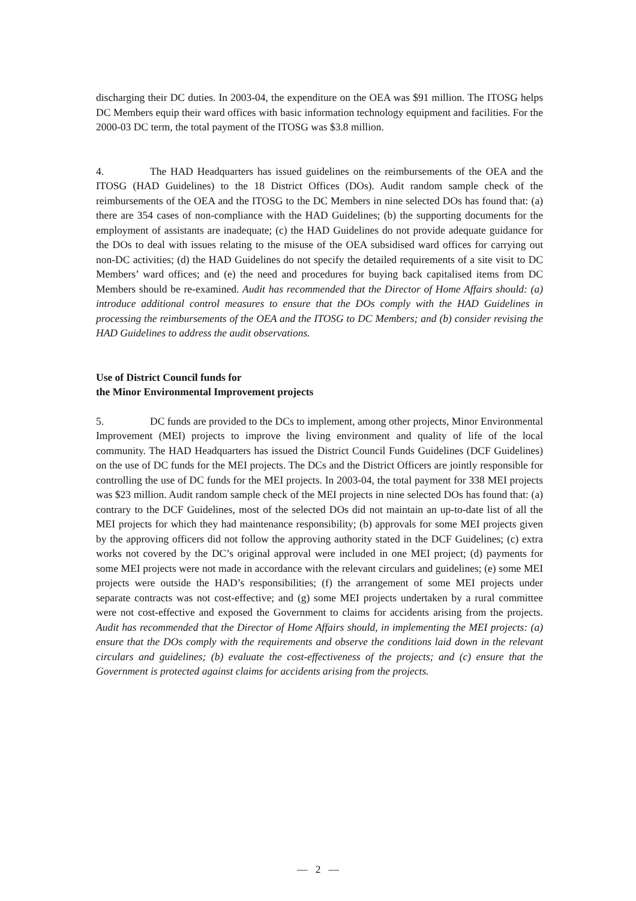discharging their DC duties. In 2003-04, the expenditure on the OEA was $91 million. The ITOSG helps DC Members equip their ward offices with basic information technology equipment and facilities. For the 2000-03 DC term, the total payment of the ITOSG was $3.8 million.
4. The HAD Headquarters has issued guidelines on the reimbursements of the OEA and the ITOSG (HAD Guidelines) to the 18 District Offices (DOs). Audit random sample check of the reimbursements of the OEA and the ITOSG to the DC Members in nine selected DOs has found that: (a) there are 354 cases of non-compliance with the HAD Guidelines; (b) the supporting documents for the employment of assistants are inadequate; (c) the HAD Guidelines do not provide adequate guidance for the DOs to deal with issues relating to the misuse of the OEA subsidised ward offices for carrying out non-DC activities; (d) the HAD Guidelines do not specify the detailed requirements of a site visit to DC Members’ ward offices; and (e) the need and procedures for buying back capitalised items from DC Members should be re-examined. Audit has recommended that the Director of Home Affairs should: (a) introduce additional control measures to ensure that the DOs comply with the HAD Guidelines in processing the reimbursements of the OEA and the ITOSG to DC Members; and (b) consider revising the HAD Guidelines to address the audit observations.
Use of District Council funds for
the Minor Environmental Improvement projects
5. DC funds are provided to the DCs to implement, among other projects, Minor Environmental Improvement (MEI) projects to improve the living environment and quality of life of the local community. The HAD Headquarters has issued the District Council Funds Guidelines (DCF Guidelines) on the use of DC funds for the MEI projects. The DCs and the District Officers are jointly responsible for controlling the use of DC funds for the MEI projects. In 2003-04, the total payment for 338 MEI projects was $23 million. Audit random sample check of the MEI projects in nine selected DOs has found that: (a) contrary to the DCF Guidelines, most of the selected DOs did not maintain an up-to-date list of all the MEI projects for which they had maintenance responsibility; (b) approvals for some MEI projects given by the approving officers did not follow the approving authority stated in the DCF Guidelines; (c) extra works not covered by the DC’s original approval were included in one MEI project; (d) payments for some MEI projects were not made in accordance with the relevant circulars and guidelines; (e) some MEI projects were outside the HAD’s responsibilities; (f) the arrangement of some MEI projects under separate contracts was not cost-effective; and (g) some MEI projects undertaken by a rural committee were not cost-effective and exposed the Government to claims for accidents arising from the projects. Audit has recommended that the Director of Home Affairs should, in implementing the MEI projects: (a) ensure that the DOs comply with the requirements and observe the conditions laid down in the relevant circulars and guidelines; (b) evaluate the cost-effectiveness of the projects; and (c) ensure that the Government is protected against claims for accidents arising from the projects.
— 2 —